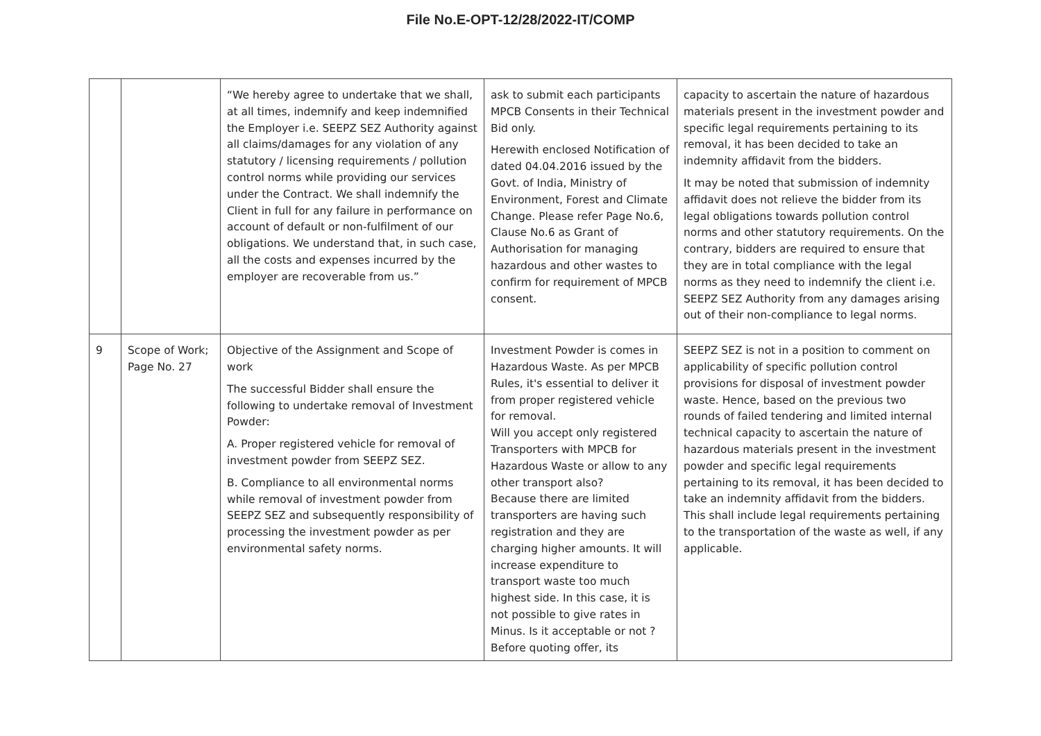File No.E-OPT-12/28/2022-IT/COMP
| | | “We hereby agree to undertake that we shall, at all times, indemnify and keep indemnified the Employer i.e. SEEPZ SEZ Authority against all claims/damages for any violation of any statutory / licensing requirements / pollution control norms while providing our services under the Contract. We shall indemnify the Client in full for any failure in performance on account of default or non-fulfilment of our obligations. We understand that, in such case, all the costs and expenses incurred by the employer are recoverable from us.” | ask to submit each participants MPCB Consents in their Technical Bid only. Herewith enclosed Notification of dated 04.04.2016 issued by the Govt. of India, Ministry of Environment, Forest and Climate Change. Please refer Page No.6, Clause No.6 as Grant of Authorisation for managing hazardous and other wastes to confirm for requirement of MPCB consent. | capacity to ascertain the nature of hazardous materials present in the investment powder and specific legal requirements pertaining to its removal, it has been decided to take an indemnity affidavit from the bidders. It may be noted that submission of indemnity affidavit does not relieve the bidder from its legal obligations towards pollution control norms and other statutory requirements. On the contrary, bidders are required to ensure that they are in total compliance with the legal norms as they need to indemnify the client i.e. SEEPZ SEZ Authority from any damages arising out of their non-compliance to legal norms. |
| 9 | Scope of Work; Page No. 27 | Objective of the Assignment and Scope of work The successful Bidder shall ensure the following to undertake removal of Investment Powder: A. Proper registered vehicle for removal of investment powder from SEEPZ SEZ. B. Compliance to all environmental norms while removal of investment powder from SEEPZ SEZ and subsequently responsibility of processing the investment powder as per environmental safety norms. | Investment Powder is comes in Hazardous Waste. As per MPCB Rules, it's essential to deliver it from proper registered vehicle for removal. Will you accept only registered Transporters with MPCB for Hazardous Waste or allow to any other transport also? Because there are limited transporters are having such registration and they are charging higher amounts. It will increase expenditure to transport waste too much highest side. In this case, it is not possible to give rates in Minus. Is it acceptable or not ? Before quoting offer, its | SEEPZ SEZ is not in a position to comment on applicability of specific pollution control provisions for disposal of investment powder waste. Hence, based on the previous two rounds of failed tendering and limited internal technical capacity to ascertain the nature of hazardous materials present in the investment powder and specific legal requirements pertaining to its removal, it has been decided to take an indemnity affidavit from the bidders. This shall include legal requirements pertaining to the transportation of the waste as well, if any applicable. |